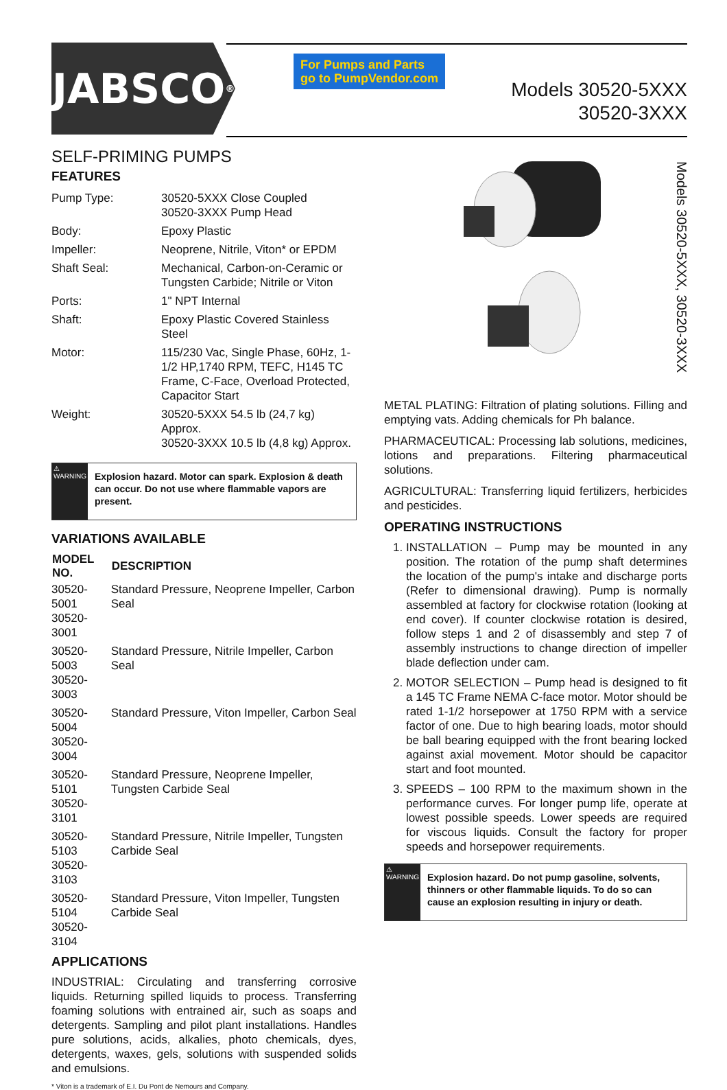JABSCO<sup>®</sup>
For Pumps and Parts
go to PumpVendor.com
Models 30520-5XXX
30520-3XXX
Models 30520-5XXX, 30520-3XXX
SELF-PRIMING PUMPS
FEATURES
| Pump Type: | 30520-5XXX Close Coupled 30520-3XXX Pump Head |
| Body: | Epoxy Plastic |
| Impeller: | Neoprene, Nitrile, Viton* or EPDM |
| Shaft Seal: | Mechanical, Carbon-on-Ceramic or Tungsten Carbide; Nitrile or Viton |
| Ports: | 1" NPT Internal |
| Shaft: | Epoxy Plastic Covered Stainless Steel |
| Motor: | 115/230 Vac, Single Phase, 60Hz, 1-1/2 HP,1740 RPM, TEFC, H145 TC Frame, C-Face, Overload Protected, Capacitor Start |
| Weight: | 30520-5XXX 54.5 lb (24,7 kg) Approx. 30520-3XXX 10.5 lb (4,8 kg) Approx. |
⚠ WARNING
Explosion hazard. Motor can spark. Explosion & death can occur. Do not use where flammable vapors are present.
VARIATIONS AVAILABLE
| MODEL NO. | DESCRIPTION |
| --- | --- |
| 30520-5001 30520-3001 | Standard Pressure, Neoprene Impeller, Carbon Seal |
| 30520-5003 30520-3003 | Standard Pressure, Nitrile Impeller, Carbon Seal |
| 30520-5004 30520-3004 | Standard Pressure, Viton Impeller, Carbon Seal |
| 30520-5101 30520-3101 | Standard Pressure, Neoprene Impeller, Tungsten Carbide Seal |
| 30520-5103 30520-3103 | Standard Pressure, Nitrile Impeller, Tungsten Carbide Seal |
| 30520-5104 30520-3104 | Standard Pressure, Viton Impeller, Tungsten Carbide Seal |
APPLICATIONS
INDUSTRIAL: Circulating and transferring corrosive liquids. Returning spilled liquids to process. Transferring foaming solutions with entrained air, such as soaps and detergents. Sampling and pilot plant installations. Handles pure solutions, acids, alkalies, photo chemicals, dyes, detergents, waxes, gels, solutions with suspended solids and emulsions.
* Viton is a trademark of E.I. Du Pont de Nemours and Company.
METAL PLATING: Filtration of plating solutions. Filling and emptying vats. Adding chemicals for Ph balance.
PHARMACEUTICAL: Processing lab solutions, medicines, lotions and preparations. Filtering pharmaceutical solutions.
AGRICULTURAL: Transferring liquid fertilizers, herbicides and pesticides.
OPERATING INSTRUCTIONS
1. INSTALLATION – Pump may be mounted in any position. The rotation of the pump shaft determines the location of the pump's intake and discharge ports (Refer to dimensional drawing). Pump is normally assembled at factory for clockwise rotation (looking at end cover). If counter clockwise rotation is desired, follow steps 1 and 2 of disassembly and step 7 of assembly instructions to change direction of impeller blade deflection under cam.
2. MOTOR SELECTION – Pump head is designed to fit a 145 TC Frame NEMA C-face motor. Motor should be rated 1-1/2 horsepower at 1750 RPM with a service factor of one. Due to high bearing loads, motor should be ball bearing equipped with the front bearing locked against axial movement. Motor should be capacitor start and foot mounted.
3. SPEEDS – 100 RPM to the maximum shown in the performance curves. For longer pump life, operate at lowest possible speeds. Lower speeds are required for viscous liquids. Consult the factory for proper speeds and horsepower requirements.
⚠ WARNING
Explosion hazard. Do not pump gasoline, solvents, thinners or other flammable liquids. To do so can cause an explosion resulting in injury or death.